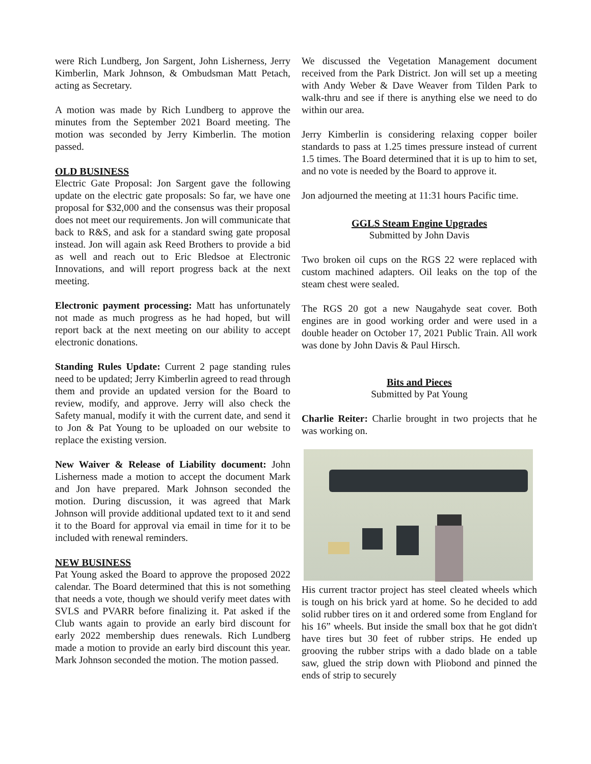were Rich Lundberg, Jon Sargent, John Lisherness, Jerry Kimberlin, Mark Johnson, & Ombudsman Matt Petach, acting as Secretary.
A motion was made by Rich Lundberg to approve the minutes from the September 2021 Board meeting. The motion was seconded by Jerry Kimberlin. The motion passed.
OLD BUSINESS
Electric Gate Proposal: Jon Sargent gave the following update on the electric gate proposals: So far, we have one proposal for $32,000 and the consensus was their proposal does not meet our requirements. Jon will communicate that back to R&S, and ask for a standard swing gate proposal instead. Jon will again ask Reed Brothers to provide a bid as well and reach out to Eric Bledsoe at Electronic Innovations, and will report progress back at the next meeting.
Electronic payment processing: Matt has unfortunately not made as much progress as he had hoped, but will report back at the next meeting on our ability to accept electronic donations.
Standing Rules Update: Current 2 page standing rules need to be updated; Jerry Kimberlin agreed to read through them and provide an updated version for the Board to review, modify, and approve. Jerry will also check the Safety manual, modify it with the current date, and send it to Jon & Pat Young to be uploaded on our website to replace the existing version.
New Waiver & Release of Liability document: John Lisherness made a motion to accept the document Mark and Jon have prepared. Mark Johnson seconded the motion. During discussion, it was agreed that Mark Johnson will provide additional updated text to it and send it to the Board for approval via email in time for it to be included with renewal reminders.
NEW BUSINESS
Pat Young asked the Board to approve the proposed 2022 calendar. The Board determined that this is not something that needs a vote, though we should verify meet dates with SVLS and PVARR before finalizing it. Pat asked if the Club wants again to provide an early bird discount for early 2022 membership dues renewals. Rich Lundberg made a motion to provide an early bird discount this year. Mark Johnson seconded the motion. The motion passed.
We discussed the Vegetation Management document received from the Park District. Jon will set up a meeting with Andy Weber & Dave Weaver from Tilden Park to walk-thru and see if there is anything else we need to do within our area.
Jerry Kimberlin is considering relaxing copper boiler standards to pass at 1.25 times pressure instead of current 1.5 times. The Board determined that it is up to him to set, and no vote is needed by the Board to approve it.
Jon adjourned the meeting at 11:31 hours Pacific time.
GGLS Steam Engine Upgrades
Submitted by John Davis
Two broken oil cups on the RGS 22 were replaced with custom machined adapters. Oil leaks on the top of the steam chest were sealed.
The RGS 20 got a new Naugahyde seat cover. Both engines are in good working order and were used in a double header on October 17, 2021 Public Train. All work was done by John Davis & Paul Hirsch.
Bits and Pieces
Submitted by Pat Young
Charlie Reiter: Charlie brought in two projects that he was working on.
His current tractor project has steel cleated wheels which is tough on his brick yard at home. So he decided to add solid rubber tires on it and ordered some from England for his 16” wheels. But inside the small box that he got didn't have tires but 30 feet of rubber strips. He ended up grooving the rubber strips with a dado blade on a table saw, glued the strip down with Pliobond and pinned the ends of strip to securely